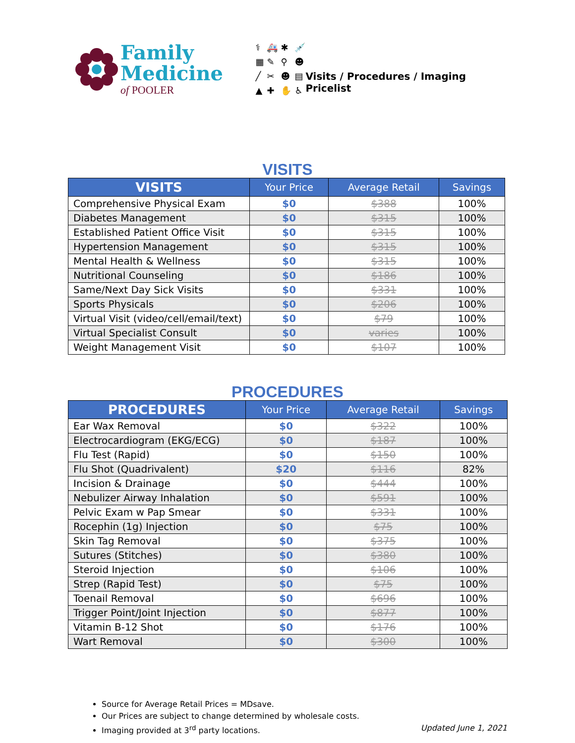Family
Medicine
of POOLER
⚕ 🚑 ✱ 💉 ▦ ✎ ⚲ ☻ ╱ ✂ ☻ ▤ ▲ ✚ ✋ ♿
Visits / Procedures / Imaging Pricelist
VISITS
| VISITS | Your Price | Average Retail | Savings |
| --- | --- | --- | --- |
| Comprehensive Physical Exam | $0 | $388 | 100% |
| Diabetes Management | $0 | $315 | 100% |
| Established Patient Office Visit | $0 | $315 | 100% |
| Hypertension Management | $0 | $315 | 100% |
| Mental Health & Wellness | $0 | $315 | 100% |
| Nutritional Counseling | $0 | $186 | 100% |
| Same/Next Day Sick Visits | $0 | $331 | 100% |
| Sports Physicals | $0 | $206 | 100% |
| Virtual Visit (video/cell/email/text) | $0 | $79 | 100% |
| Virtual Specialist Consult | $0 | varies | 100% |
| Weight Management Visit | $0 | $107 | 100% |
PROCEDURES
| PROCEDURES | Your Price | Average Retail | Savings |
| --- | --- | --- | --- |
| Ear Wax Removal | $0 | $322 | 100% |
| Electrocardiogram (EKG/ECG) | $0 | $187 | 100% |
| Flu Test (Rapid) | $0 | $150 | 100% |
| Flu Shot (Quadrivalent) | $20 | $116 | 82% |
| Incision & Drainage | $0 | $444 | 100% |
| Nebulizer Airway Inhalation | $0 | $591 | 100% |
| Pelvic Exam w Pap Smear | $0 | $331 | 100% |
| Rocephin (1g) Injection | $0 | $75 | 100% |
| Skin Tag Removal | $0 | $375 | 100% |
| Sutures (Stitches) | $0 | $380 | 100% |
| Steroid Injection | $0 | $106 | 100% |
| Strep (Rapid Test) | $0 | $75 | 100% |
| Toenail Removal | $0 | $696 | 100% |
| Trigger Point/Joint Injection | $0 | $877 | 100% |
| Vitamin B-12 Shot | $0 | $176 | 100% |
| Wart Removal | $0 | $300 | 100% |
Source for Average Retail Prices = MDsave.
Our Prices are subject to change determined by wholesale costs.
Imaging provided at 3<sup>rd</sup> party locations. Updated June 1, 2021